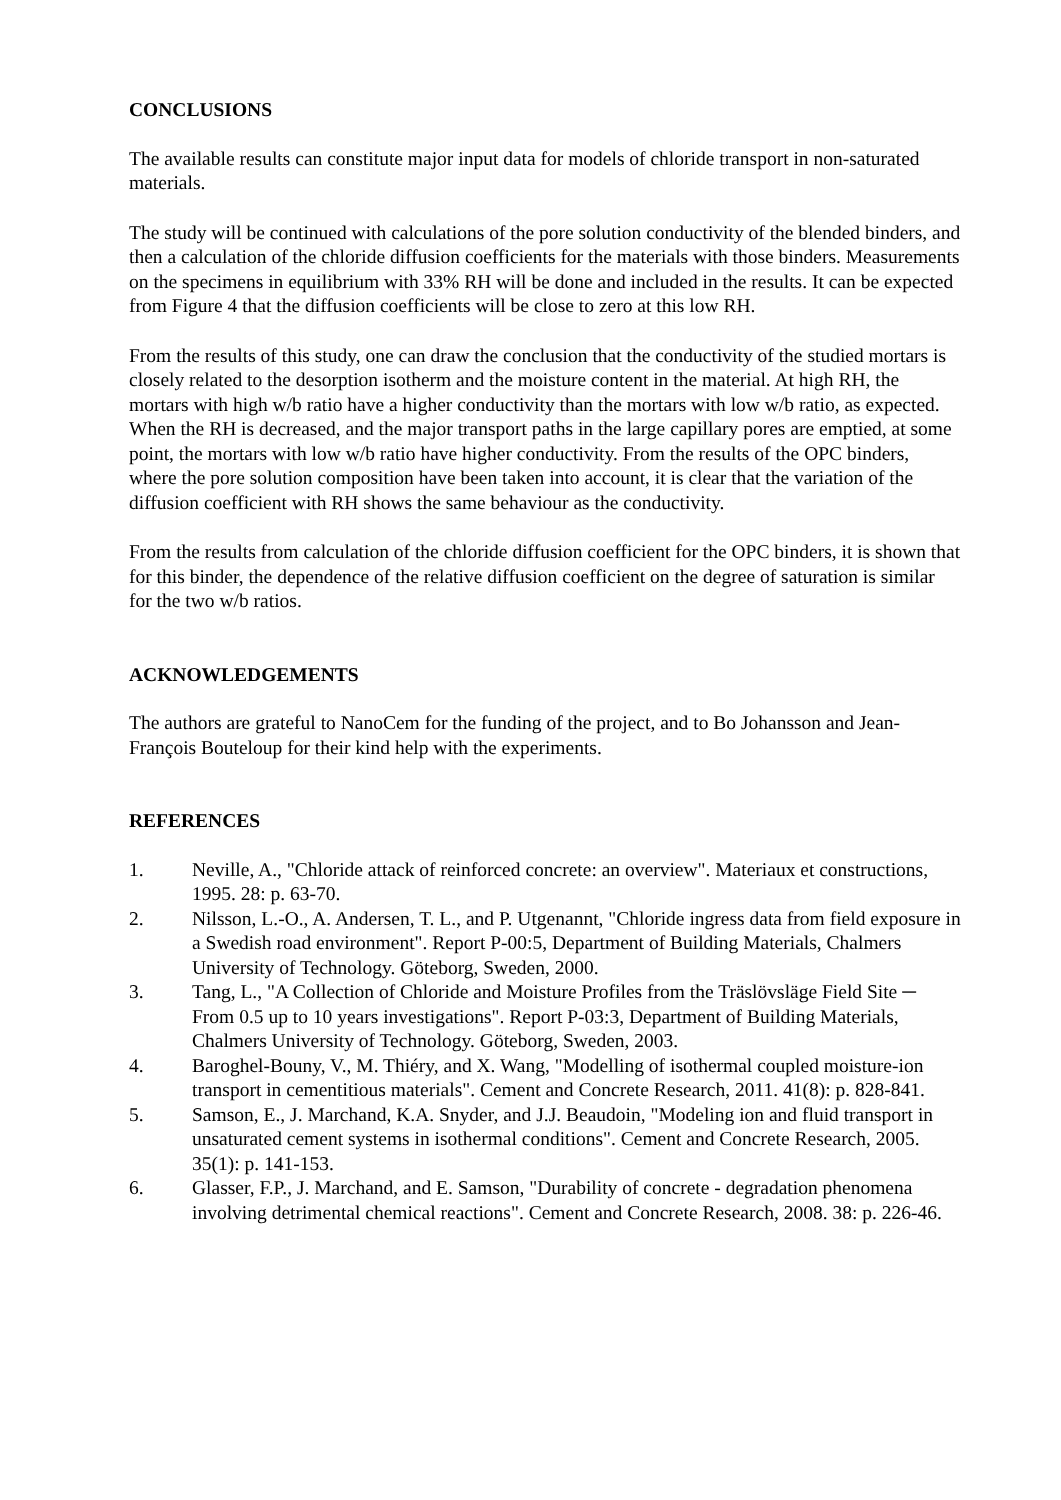CONCLUSIONS
The available results can constitute major input data for models of chloride transport in non-saturated materials.
The study will be continued with calculations of the pore solution conductivity of the blended binders, and then a calculation of the chloride diffusion coefficients for the materials with those binders. Measurements on the specimens in equilibrium with 33% RH will be done and included in the results. It can be expected from Figure 4 that the diffusion coefficients will be close to zero at this low RH.
From the results of this study, one can draw the conclusion that the conductivity of the studied mortars is closely related to the desorption isotherm and the moisture content in the material. At high RH, the mortars with high w/b ratio have a higher conductivity than the mortars with low w/b ratio, as expected. When the RH is decreased, and the major transport paths in the large capillary pores are emptied, at some point, the mortars with low w/b ratio have higher conductivity. From the results of the OPC binders, where the pore solution composition have been taken into account, it is clear that the variation of the diffusion coefficient with RH shows the same behaviour as the conductivity.
From the results from calculation of the chloride diffusion coefficient for the OPC binders, it is shown that for this binder, the dependence of the relative diffusion coefficient on the degree of saturation is similar for the two w/b ratios.
ACKNOWLEDGEMENTS
The authors are grateful to NanoCem for the funding of the project, and to Bo Johansson and Jean-François Bouteloup for their kind help with the experiments.
REFERENCES
1. Neville, A., "Chloride attack of reinforced concrete: an overview". Materiaux et constructions, 1995. 28: p. 63-70.
2. Nilsson, L.-O., A. Andersen, T. L., and P. Utgenannt, "Chloride ingress data from field exposure in a Swedish road environment". Report P-00:5, Department of Building Materials, Chalmers University of Technology. Göteborg, Sweden, 2000.
3. Tang, L., "A Collection of Chloride and Moisture Profiles from the Träslövsläge Field Site ─ From 0.5 up to 10 years investigations". Report P-03:3, Department of Building Materials, Chalmers University of Technology. Göteborg, Sweden, 2003.
4. Baroghel-Bouny, V., M. Thiéry, and X. Wang, "Modelling of isothermal coupled moisture-ion transport in cementitious materials". Cement and Concrete Research, 2011. 41(8): p. 828-841.
5. Samson, E., J. Marchand, K.A. Snyder, and J.J. Beaudoin, "Modeling ion and fluid transport in unsaturated cement systems in isothermal conditions". Cement and Concrete Research, 2005. 35(1): p. 141-153.
6. Glasser, F.P., J. Marchand, and E. Samson, "Durability of concrete - degradation phenomena involving detrimental chemical reactions". Cement and Concrete Research, 2008. 38: p. 226-46.